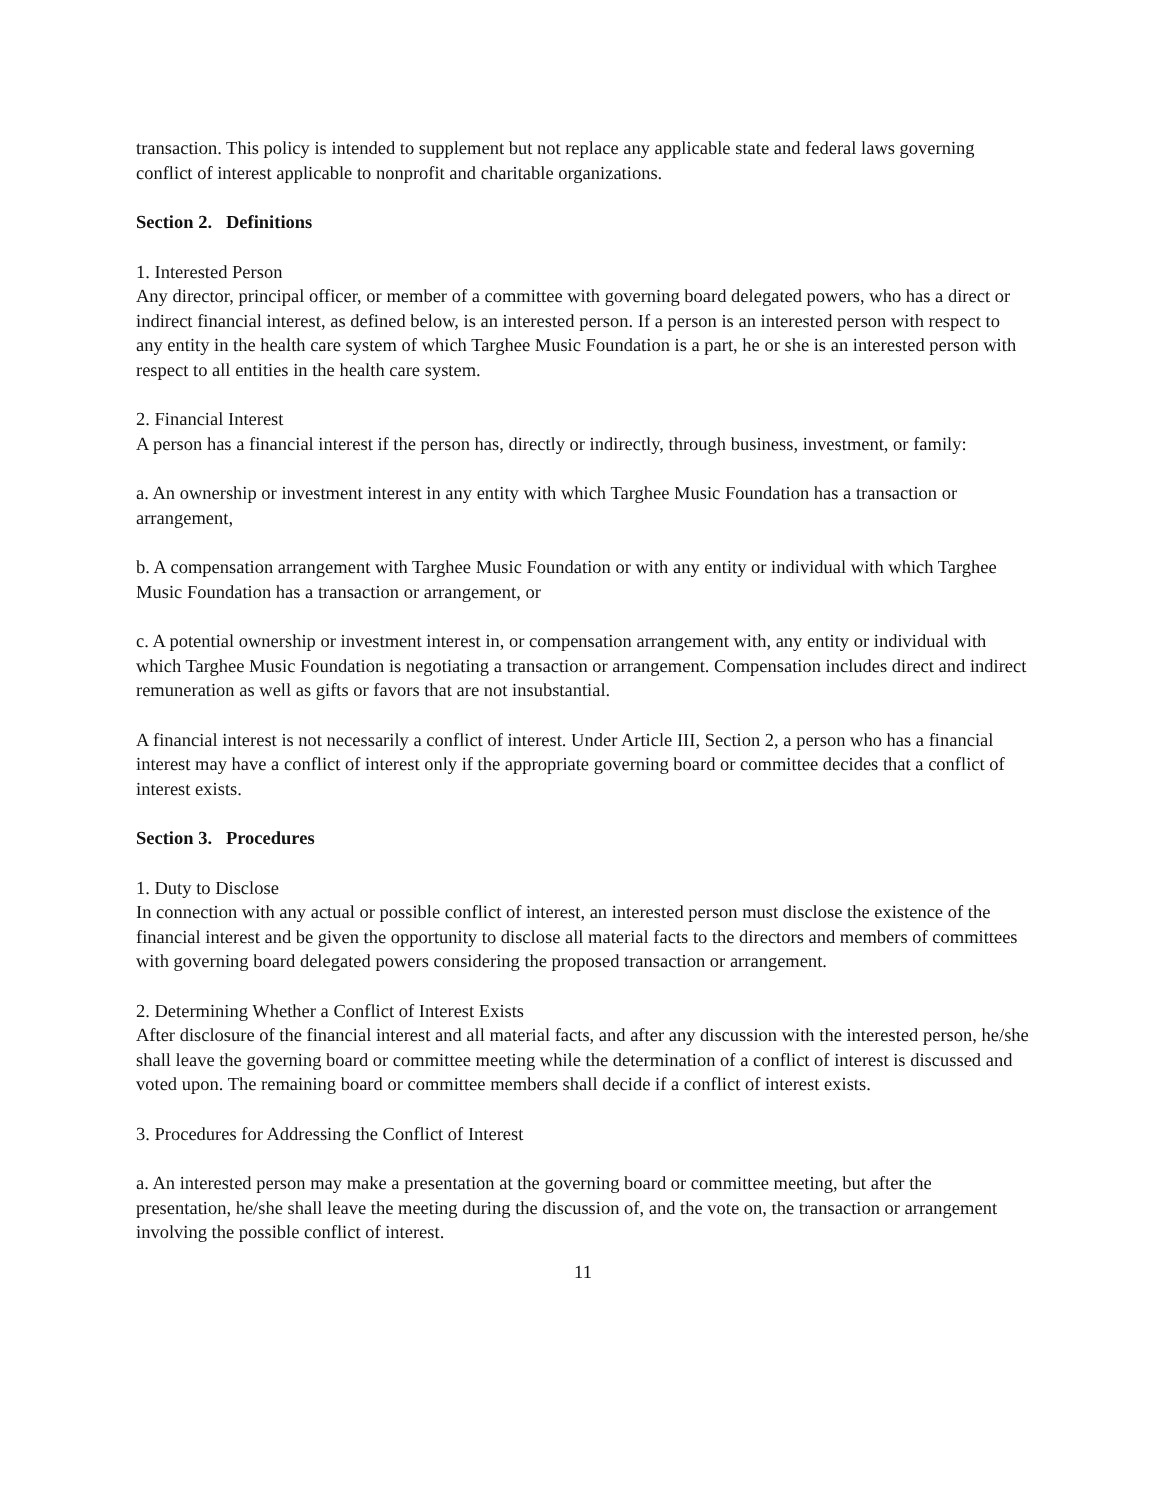transaction. This policy is intended to supplement but not replace any applicable state and federal laws governing conflict of interest applicable to nonprofit and charitable organizations.
Section 2. Definitions
1. Interested Person
Any director, principal officer, or member of a committee with governing board delegated powers, who has a direct or indirect financial interest, as defined below, is an interested person. If a person is an interested person with respect to any entity in the health care system of which Targhee Music Foundation is a part, he or she is an interested person with respect to all entities in the health care system.
2. Financial Interest
A person has a financial interest if the person has, directly or indirectly, through business, investment, or family:
a. An ownership or investment interest in any entity with which Targhee Music Foundation has a transaction or arrangement,
b. A compensation arrangement with Targhee Music Foundation or with any entity or individual with which Targhee Music Foundation has a transaction or arrangement, or
c. A potential ownership or investment interest in, or compensation arrangement with, any entity or individual with which Targhee Music Foundation is negotiating a transaction or arrangement. Compensation includes direct and indirect remuneration as well as gifts or favors that are not insubstantial.
A financial interest is not necessarily a conflict of interest. Under Article III, Section 2, a person who has a financial interest may have a conflict of interest only if the appropriate governing board or committee decides that a conflict of interest exists.
Section 3. Procedures
1. Duty to Disclose
In connection with any actual or possible conflict of interest, an interested person must disclose the existence of the financial interest and be given the opportunity to disclose all material facts to the directors and members of committees with governing board delegated powers considering the proposed transaction or arrangement.
2. Determining Whether a Conflict of Interest Exists
After disclosure of the financial interest and all material facts, and after any discussion with the interested person, he/she shall leave the governing board or committee meeting while the determination of a conflict of interest is discussed and voted upon. The remaining board or committee members shall decide if a conflict of interest exists.
3. Procedures for Addressing the Conflict of Interest
a. An interested person may make a presentation at the governing board or committee meeting, but after the presentation, he/she shall leave the meeting during the discussion of, and the vote on, the transaction or arrangement involving the possible conflict of interest.
11